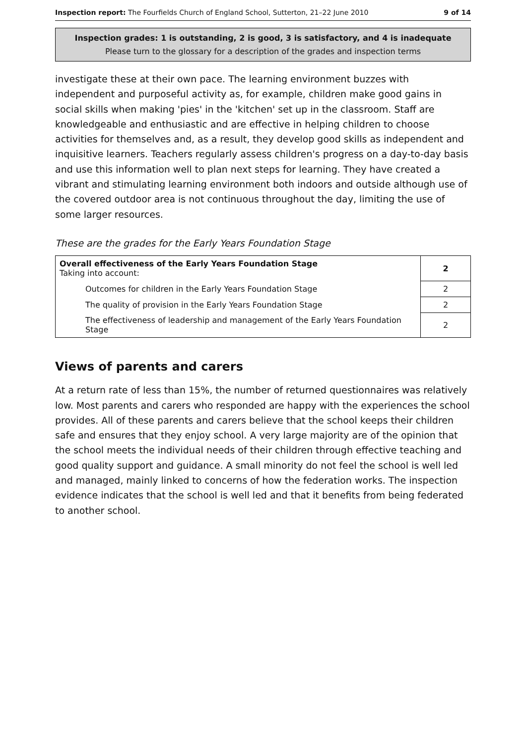Inspection report: The Fourfields Church of England School, Sutterton, 21–22 June 2010 9 of 14
Inspection grades: 1 is outstanding, 2 is good, 3 is satisfactory, and 4 is inadequate
Please turn to the glossary for a description of the grades and inspection terms
investigate these at their own pace. The learning environment buzzes with independent and purposeful activity as, for example, children make good gains in social skills when making 'pies' in the 'kitchen' set up in the classroom. Staff are knowledgeable and enthusiastic and are effective in helping children to choose activities for themselves and, as a result, they develop good skills as independent and inquisitive learners. Teachers regularly assess children's progress on a day-to-day basis and use this information well to plan next steps for learning. They have created a vibrant and stimulating learning environment both indoors and outside although use of the covered outdoor area is not continuous throughout the day, limiting the use of some larger resources.
These are the grades for the Early Years Foundation Stage
| Overall effectiveness of the Early Years Foundation Stage Taking into account: | 2 |
| Outcomes for children in the Early Years Foundation Stage | 2 |
| The quality of provision in the Early Years Foundation Stage | 2 |
| The effectiveness of leadership and management of the Early Years Foundation Stage | 2 |
Views of parents and carers
At a return rate of less than 15%, the number of returned questionnaires was relatively low. Most parents and carers who responded are happy with the experiences the school provides. All of these parents and carers believe that the school keeps their children safe and ensures that they enjoy school. A very large majority are of the opinion that the school meets the individual needs of their children through effective teaching and good quality support and guidance. A small minority do not feel the school is well led and managed, mainly linked to concerns of how the federation works. The inspection evidence indicates that the school is well led and that it benefits from being federated to another school.